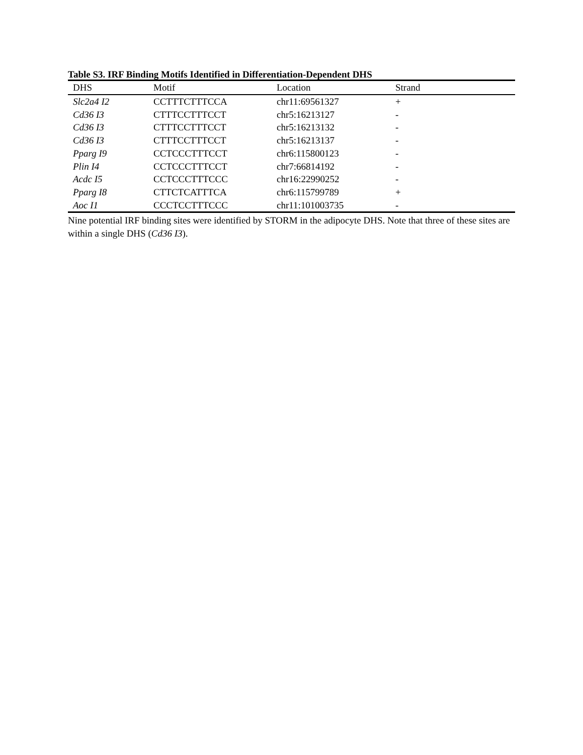Table S3. IRF Binding Motifs Identified in Differentiation-Dependent DHS
| DHS | Motif | Location | Strand |
| --- | --- | --- | --- |
| Slc2a4 I2 | CCTTTCTTTCCA | chr11:69561327 | + |
| Cd36 I3 | CTTTCCTTTCCT | chr5:16213127 | - |
| Cd36 I3 | CTTTCCTTTCCT | chr5:16213132 | - |
| Cd36 I3 | CTTTCCTTTCCT | chr5:16213137 | - |
| Pparg I9 | CCTCCCTTTCCT | chr6:115800123 | - |
| Plin I4 | CCTCCCTTTCCT | chr7:66814192 | - |
| Acdc I5 | CCTCCCTTTCCC | chr16:22990252 | - |
| Pparg I8 | CTTCTCATTTCA | chr6:115799789 | + |
| Aoc I1 | CCCTCCTTTCCC | chr11:101003735 | - |
Nine potential IRF binding sites were identified by STORM in the adipocyte DHS. Note that three of these sites are within a single DHS (Cd36 I3).